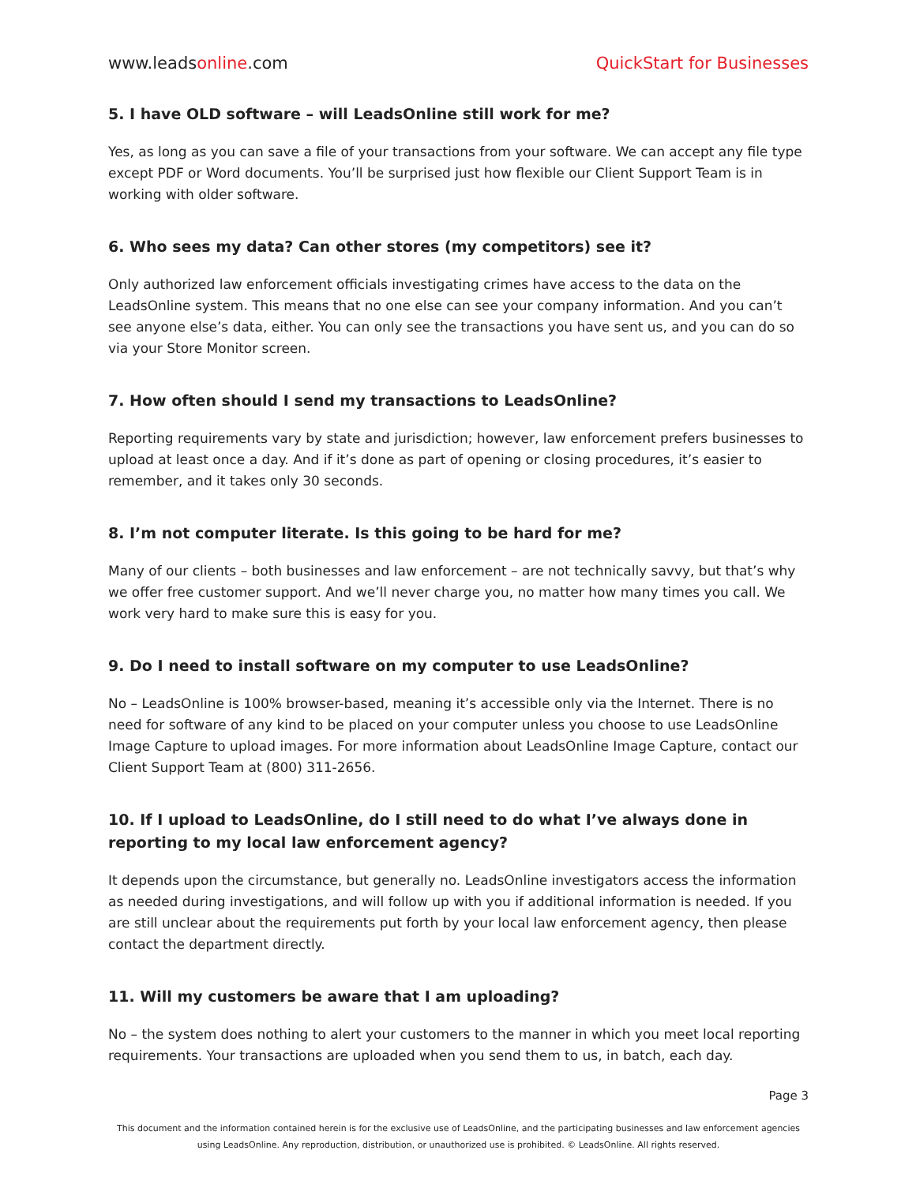www.leadsonline.com QuickStart for Businesses
5. I have OLD software – will LeadsOnline still work for me?
Yes, as long as you can save a file of your transactions from your software. We can accept any file type except PDF or Word documents. You’ll be surprised just how flexible our Client Support Team is in working with older software.
6. Who sees my data? Can other stores (my competitors) see it?
Only authorized law enforcement officials investigating crimes have access to the data on the LeadsOnline system. This means that no one else can see your company information. And you can’t see anyone else’s data, either. You can only see the transactions you have sent us, and you can do so via your Store Monitor screen.
7. How often should I send my transactions to LeadsOnline?
Reporting requirements vary by state and jurisdiction; however, law enforcement prefers businesses to upload at least once a day. And if it’s done as part of opening or closing procedures, it’s easier to remember, and it takes only 30 seconds.
8. I’m not computer literate. Is this going to be hard for me?
Many of our clients – both businesses and law enforcement – are not technically savvy, but that’s why we offer free customer support. And we’ll never charge you, no matter how many times you call. We work very hard to make sure this is easy for you.
9. Do I need to install software on my computer to use LeadsOnline?
No – LeadsOnline is 100% browser-based, meaning it’s accessible only via the Internet. There is no need for software of any kind to be placed on your computer unless you choose to use LeadsOnline Image Capture to upload images. For more information about LeadsOnline Image Capture, contact our Client Support Team at (800) 311-2656.
10. If I upload to LeadsOnline, do I still need to do what I’ve always done in reporting to my local law enforcement agency?
It depends upon the circumstance, but generally no. LeadsOnline investigators access the information as needed during investigations, and will follow up with you if additional information is needed. If you are still unclear about the requirements put forth by your local law enforcement agency, then please contact the department directly.
11. Will my customers be aware that I am uploading?
No – the system does nothing to alert your customers to the manner in which you meet local reporting requirements. Your transactions are uploaded when you send them to us, in batch, each day.
Page 3
This document and the information contained herein is for the exclusive use of LeadsOnline, and the participating businesses and law enforcement agencies
using LeadsOnline. Any reproduction, distribution, or unauthorized use is prohibited. © LeadsOnline. All rights reserved.